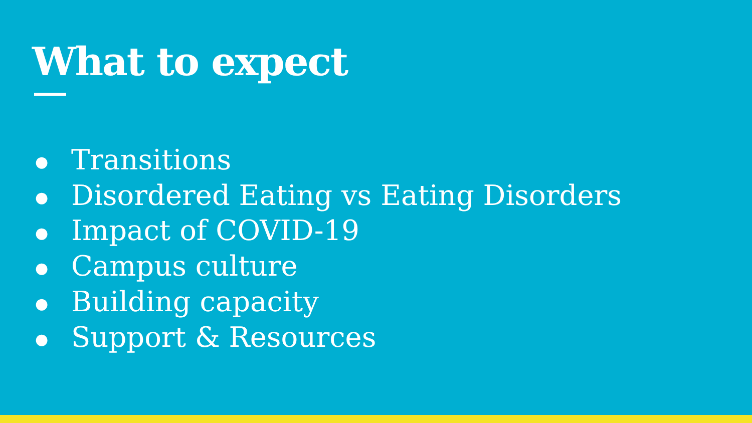What to expect
● Transitions
● Disordered Eating vs Eating Disorders
● Impact of COVID-19
● Campus culture
● Building capacity
● Support & Resources